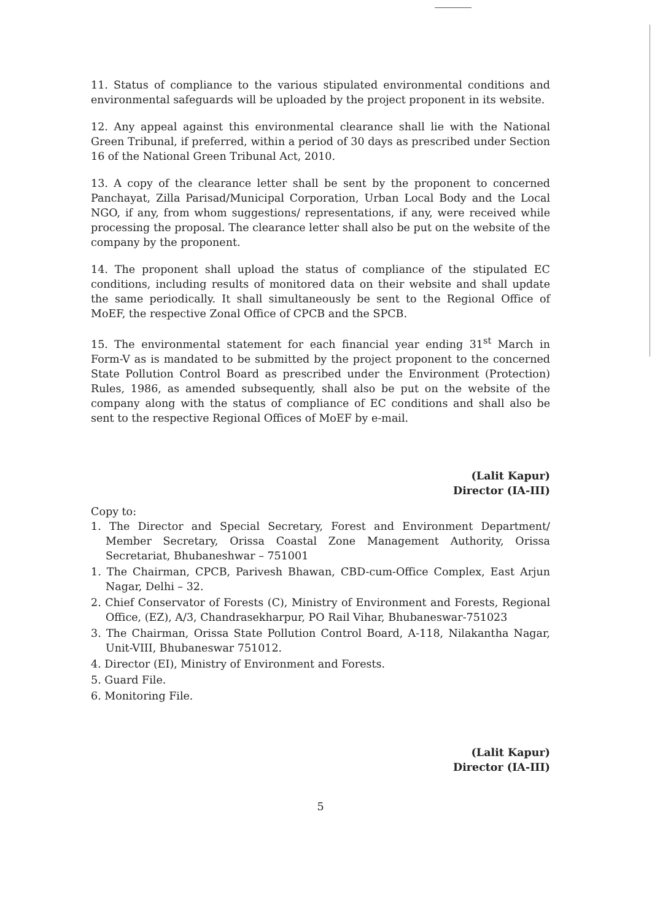11. Status of compliance to the various stipulated environmental conditions and environmental safeguards will be uploaded by the project proponent in its website.
12. Any appeal against this environmental clearance shall lie with the National Green Tribunal, if preferred, within a period of 30 days as prescribed under Section 16 of the National Green Tribunal Act, 2010.
13. A copy of the clearance letter shall be sent by the proponent to concerned Panchayat, Zilla Parisad/Municipal Corporation, Urban Local Body and the Local NGO, if any, from whom suggestions/ representations, if any, were received while processing the proposal. The clearance letter shall also be put on the website of the company by the proponent.
14. The proponent shall upload the status of compliance of the stipulated EC conditions, including results of monitored data on their website and shall update the same periodically. It shall simultaneously be sent to the Regional Office of MoEF, the respective Zonal Office of CPCB and the SPCB.
15. The environmental statement for each financial year ending 31<sup>st</sup> March in Form-V as is mandated to be submitted by the project proponent to the concerned State Pollution Control Board as prescribed under the Environment (Protection) Rules, 1986, as amended subsequently, shall also be put on the website of the company along with the status of compliance of EC conditions and shall also be sent to the respective Regional Offices of MoEF by e-mail.
(Lalit Kapur)
Director (IA-III)
Copy to:
1. The Director and Special Secretary, Forest and Environment Department/ Member Secretary, Orissa Coastal Zone Management Authority, Orissa Secretariat, Bhubaneshwar – 751001
1. The Chairman, CPCB, Parivesh Bhawan, CBD-cum-Office Complex, East Arjun Nagar, Delhi – 32.
2. Chief Conservator of Forests (C), Ministry of Environment and Forests, Regional Office, (EZ), A/3, Chandrasekharpur, PO Rail Vihar, Bhubaneswar-751023
3. The Chairman, Orissa State Pollution Control Board, A-118, Nilakantha Nagar, Unit-VIII, Bhubaneswar 751012.
4. Director (EI), Ministry of Environment and Forests.
5. Guard File.
6. Monitoring File.
(Lalit Kapur)
Director (IA-III)
5